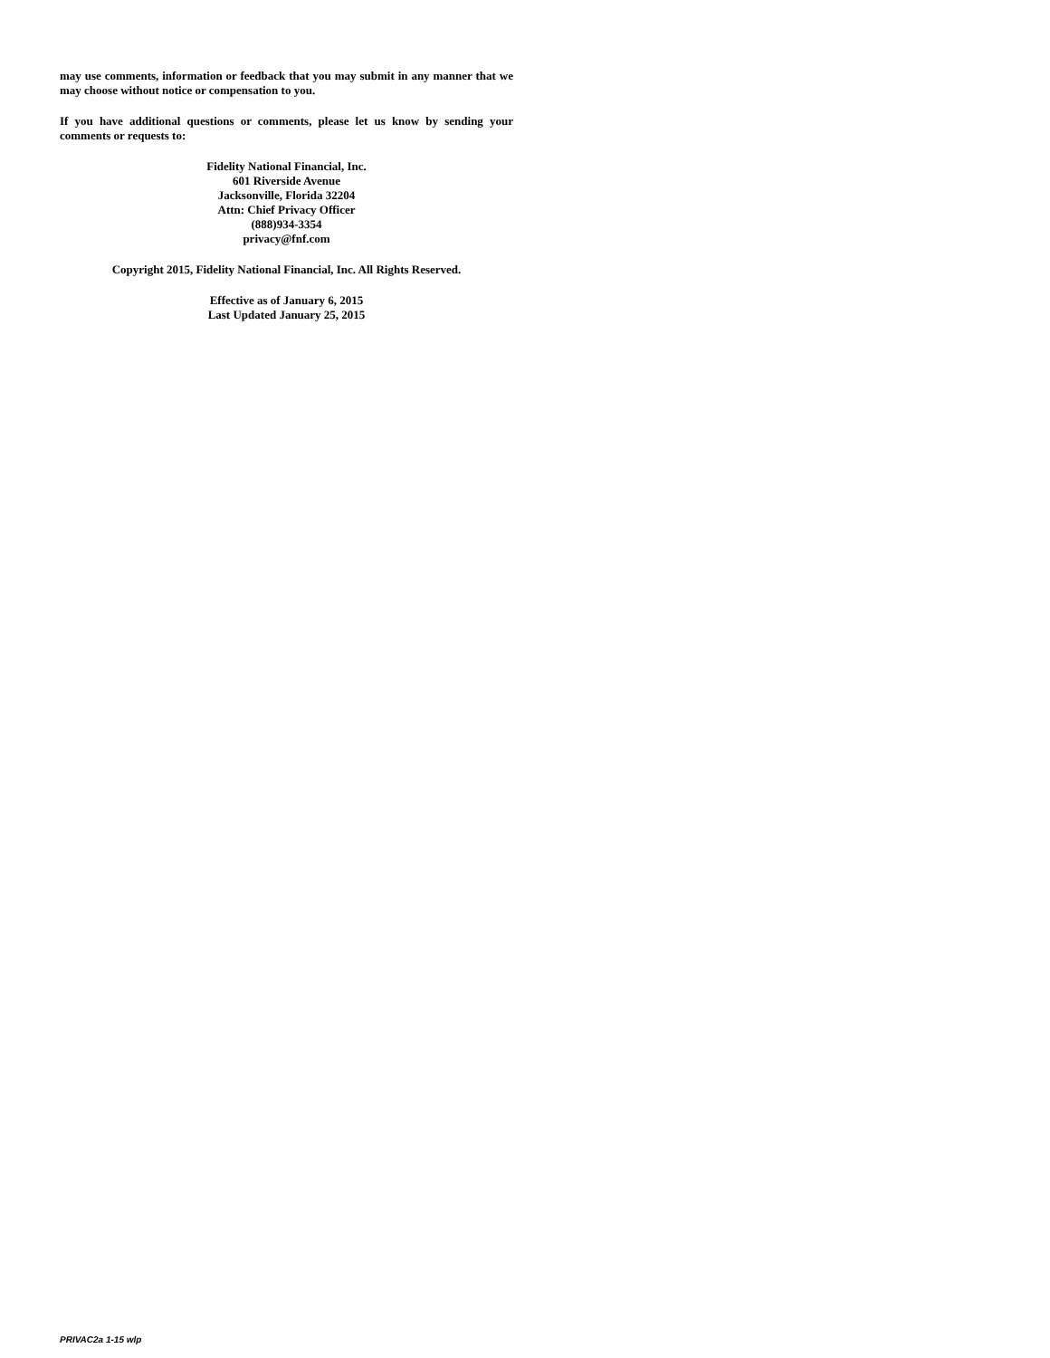may use comments, information or feedback that you may submit in any manner that we may choose without notice or compensation to you.
If you have additional questions or comments, please let us know by sending your comments or requests to:
Fidelity National Financial, Inc.
601 Riverside Avenue
Jacksonville, Florida 32204
Attn: Chief Privacy Officer
(888)934-3354
privacy@fnf.com
Copyright 2015, Fidelity National Financial, Inc. All Rights Reserved.
Effective as of January 6, 2015
Last Updated January 25, 2015
PRIVAC2a 1-15 wlp